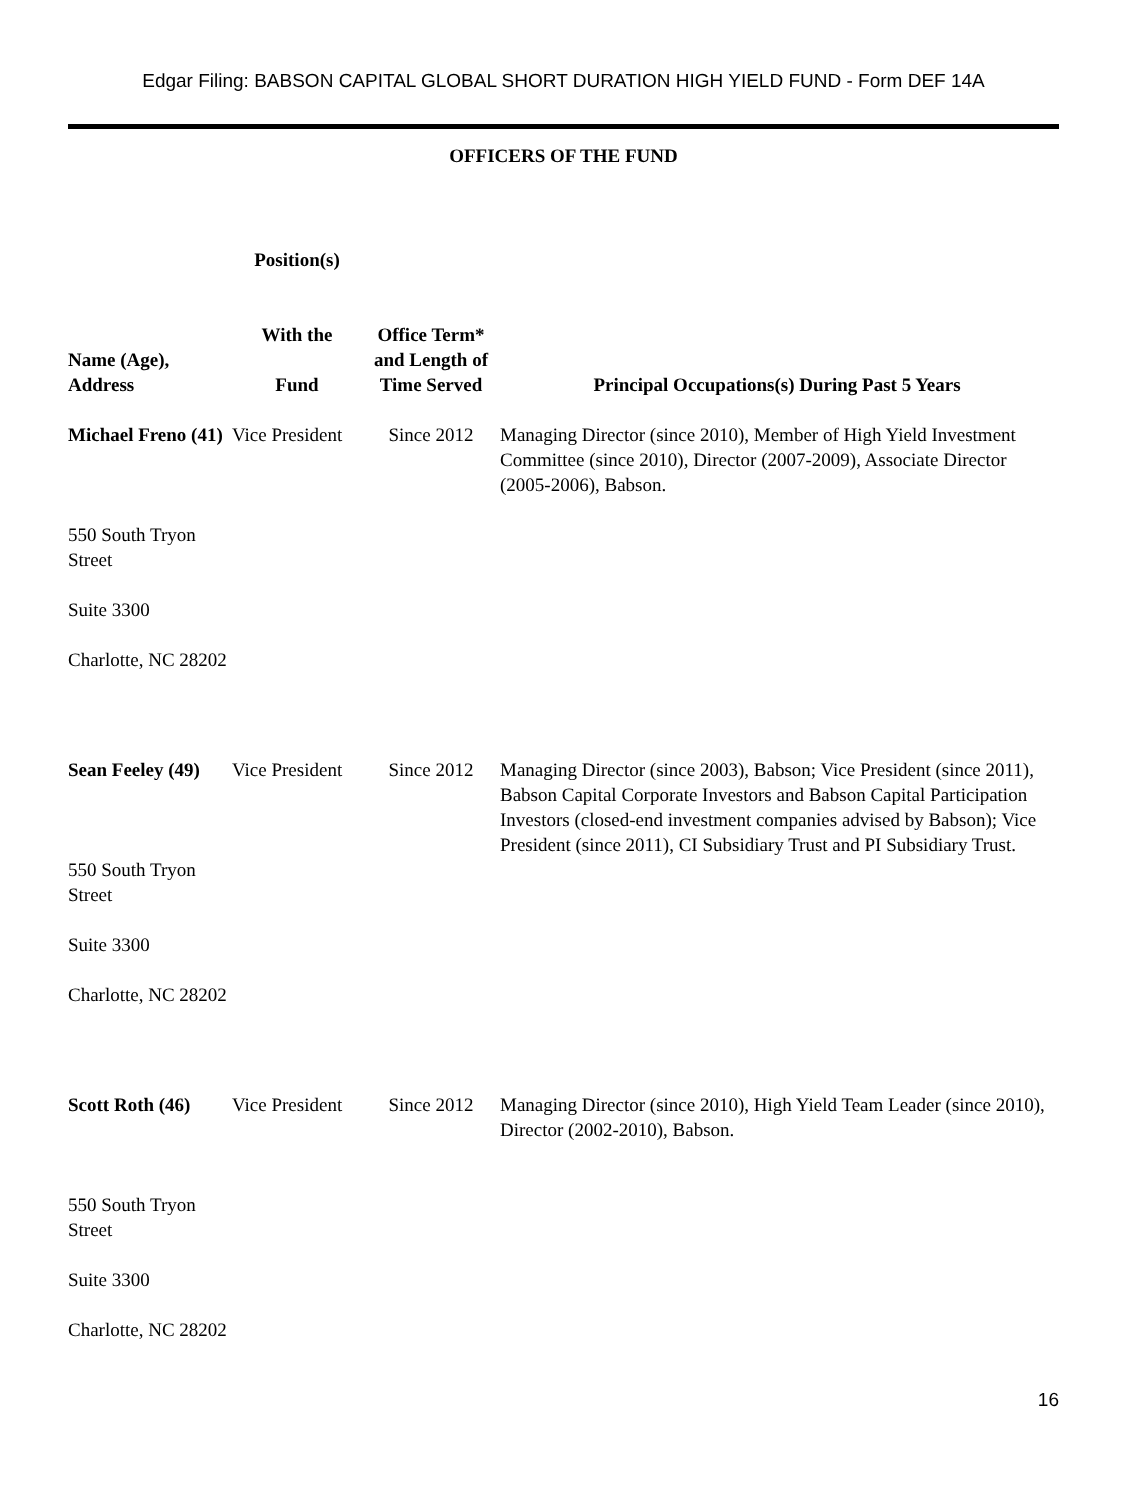Edgar Filing: BABSON CAPITAL GLOBAL SHORT DURATION HIGH YIELD FUND - Form DEF 14A
OFFICERS OF THE FUND
| Name (Age), Address | Position(s) With the Fund | Office Term* and Length of Time Served | Principal Occupations(s) During Past 5 Years |
| --- | --- | --- | --- |
| Michael Freno (41) 550 South Tryon Street Suite 3300 Charlotte, NC 28202 | Vice President | Since 2012 | Managing Director (since 2010), Member of High Yield Investment Committee (since 2010), Director (2007-2009), Associate Director (2005-2006), Babson. |
| Sean Feeley (49) 550 South Tryon Street Suite 3300 Charlotte, NC 28202 | Vice President | Since 2012 | Managing Director (since 2003), Babson; Vice President (since 2011), Babson Capital Corporate Investors and Babson Capital Participation Investors (closed-end investment companies advised by Babson); Vice President (since 2011), CI Subsidiary Trust and PI Subsidiary Trust. |
| Scott Roth (46) 550 South Tryon Street Suite 3300 Charlotte, NC 28202 | Vice President | Since 2012 | Managing Director (since 2010), High Yield Team Leader (since 2010), Director (2002-2010), Babson. |
16